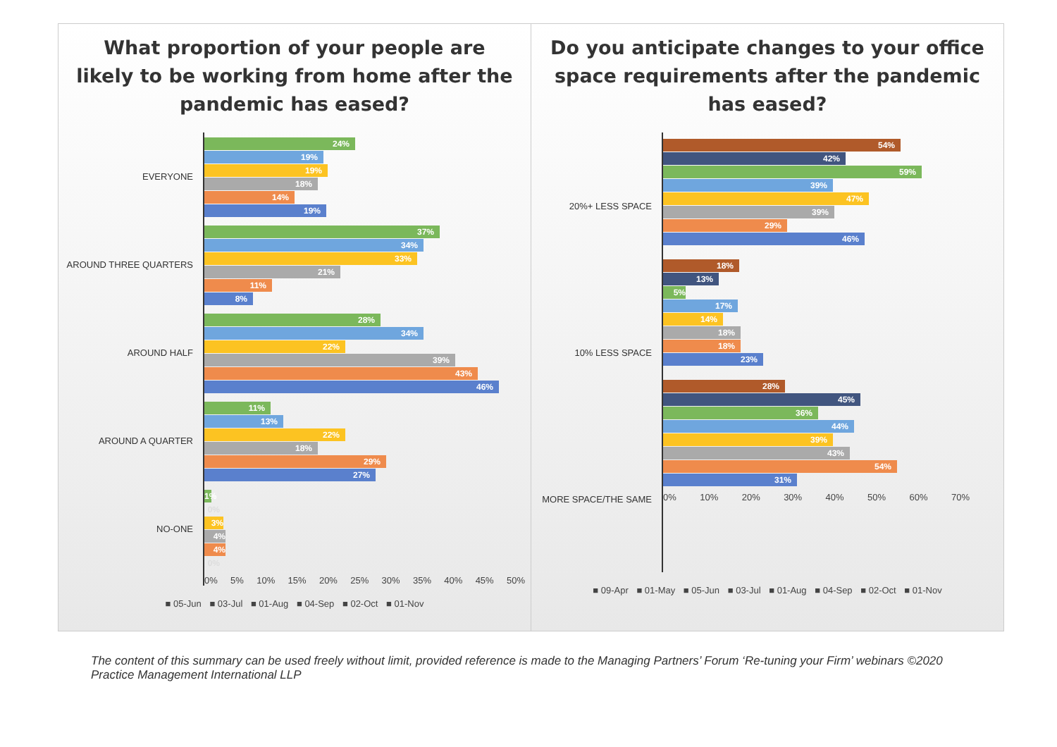What proportion of your people are likely to be working from home after the pandemic has eased?
EVERYONE
AROUND THREE QUARTERS
AROUND HALF
AROUND A QUARTER
NO-ONE
24%
19%
19%
18%
14%
19%
37%
34%
33%
21%
11%
8%
28%
34%
22%
39%
43%
46%
11%
13%
22%
18%
29%
27%
1%
0%
3%
4%
4%
0%
0% 5% 10% 15% 20% 25% 30% 35% 40% 45% 50%
■ 05-Jun ■ 03-Jul ■ 01-Aug ■ 04-Sep ■ 02-Oct ■ 01-Nov
Do you anticipate changes to your office space requirements after the pandemic has eased?
20%+ LESS SPACE
10% LESS SPACE
MORE SPACE/THE SAME
54%
42%
59%
39%
47%
39%
29%
46%
18%
13%
5%
17%
14%
18%
18%
23%
28%
45%
36%
44%
39%
43%
54%
31%
0% 10% 20% 30% 40% 50% 60% 70%
■ 09-Apr ■ 01-May ■ 05-Jun ■ 03-Jul ■ 01-Aug ■ 04-Sep ■ 02-Oct ■ 01-Nov
The content of this summary can be used freely without limit, provided reference is made to the Managing Partners’ Forum ‘Re-tuning your Firm’ webinars ©2020 Practice Management International LLP